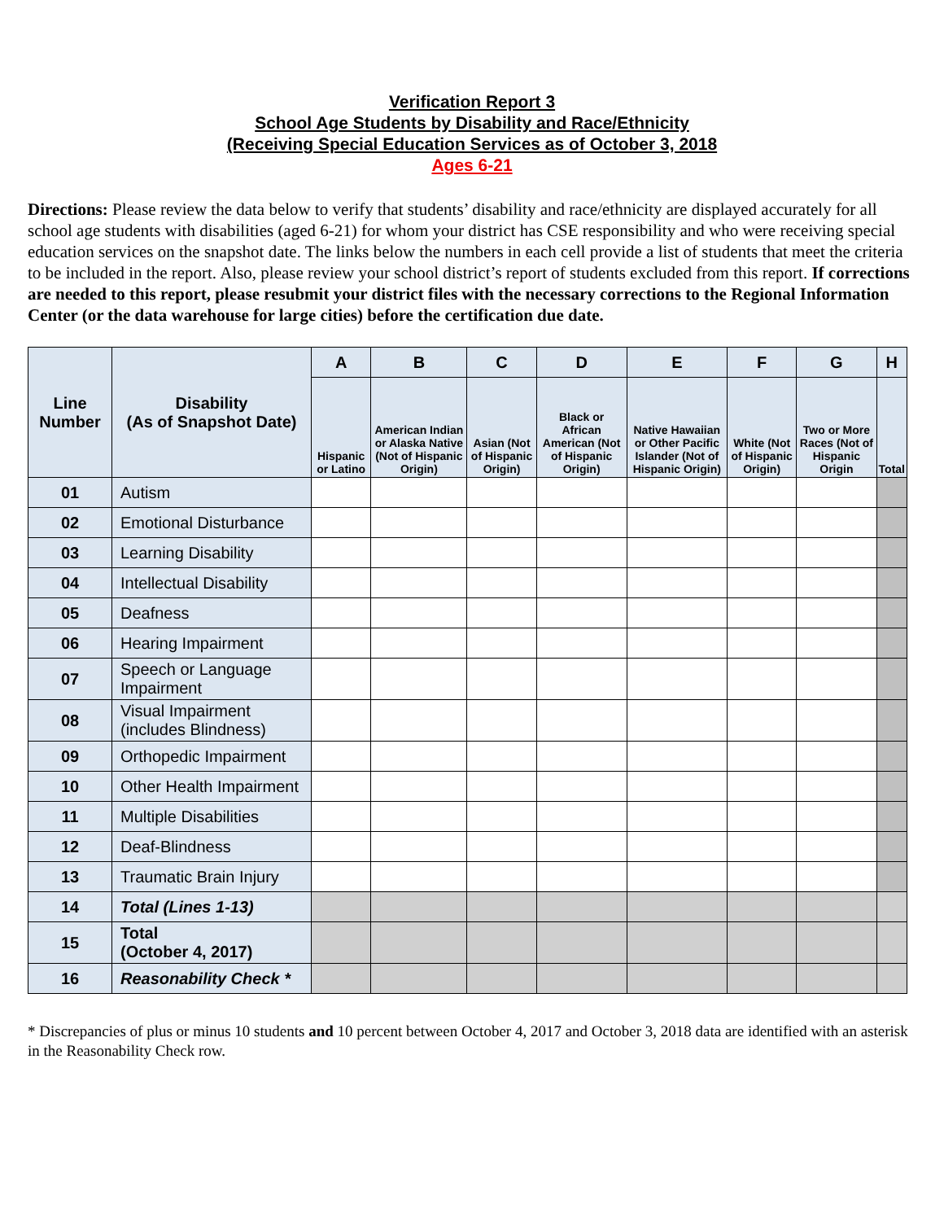Verification Report 3
School Age Students by Disability and Race/Ethnicity
(Receiving Special Education Services as of October 3, 2018
Ages 6-21
Directions: Please review the data below to verify that students’ disability and race/ethnicity are displayed accurately for all school age students with disabilities (aged 6-21) for whom your district has CSE responsibility and who were receiving special education services on the snapshot date. The links below the numbers in each cell provide a list of students that meet the criteria to be included in the report. Also, please review your school district’s report of students excluded from this report. If corrections are needed to this report, please resubmit your district files with the necessary corrections to the Regional Information Center (or the data warehouse for large cities) before the certification due date.
| Line Number | Disability (As of Snapshot Date) | A | B | C | D | E | F | G | H |
| --- | --- | --- | --- | --- | --- | --- | --- | --- | --- |
| | | Hispanic or Latino | American Indian or Alaska Native (Not of Hispanic Origin) | Asian (Not of Hispanic Origin) | Black or African American (Not of Hispanic Origin) | Native Hawaiian or Other Pacific Islander (Not of Hispanic Origin) | White (Not of Hispanic Origin) | Two or More Races (Not of Hispanic Origin | Total |
| 01 | Autism | | | | | | | | |
| 02 | Emotional Disturbance | | | | | | | | |
| 03 | Learning Disability | | | | | | | | |
| 04 | Intellectual Disability | | | | | | | | |
| 05 | Deafness | | | | | | | | |
| 06 | Hearing Impairment | | | | | | | | |
| 07 | Speech or Language Impairment | | | | | | | | |
| 08 | Visual Impairment (includes Blindness) | | | | | | | | |
| 09 | Orthopedic Impairment | | | | | | | | |
| 10 | Other Health Impairment | | | | | | | | |
| 11 | Multiple Disabilities | | | | | | | | |
| 12 | Deaf-Blindness | | | | | | | | |
| 13 | Traumatic Brain Injury | | | | | | | | |
| 14 | Total (Lines 1-13) | | | | | | | | |
| 15 | Total (October 4, 2017) | | | | | | | | |
| 16 | Reasonability Check * | | | | | | | | |
* Discrepancies of plus or minus 10 students and 10 percent between October 4, 2017 and October 3, 2018 data are identified with an asterisk in the Reasonability Check row.